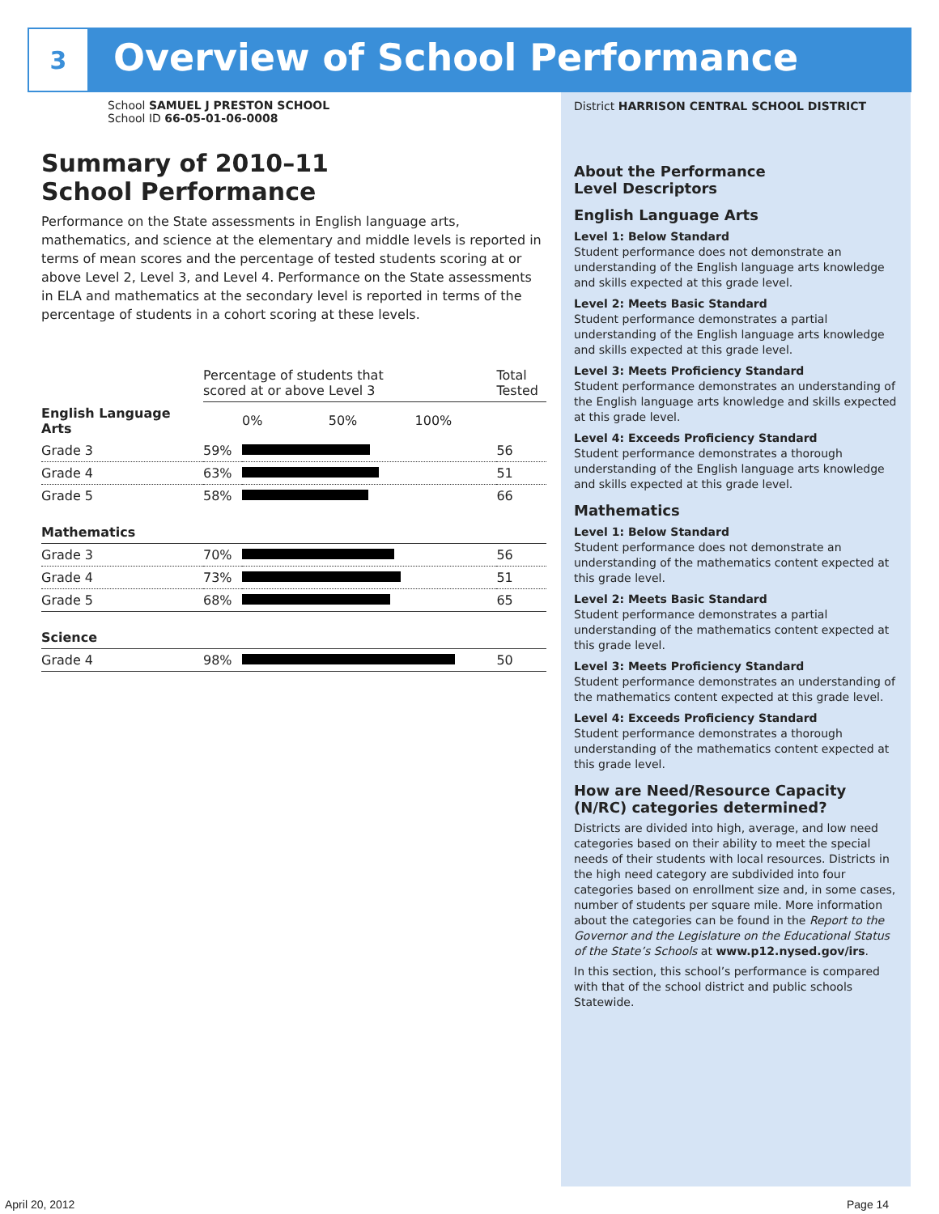3
Overview of School Performance
School SAMUEL J PRESTON SCHOOL
School ID 66-05-01-06-0008
Summary of 2010–11
School Performance
Performance on the State assessments in English language arts, mathematics, and science at the elementary and middle levels is reported in terms of mean scores and the percentage of tested students scoring at or above Level 2, Level 3, and Level 4. Performance on the State assessments in ELA and mathematics at the secondary level is reported in terms of the percentage of students in a cohort scoring at these levels.
| | Percentage of students that scored at or above Level 3 | | Total Tested |
| --- | --- | --- | --- |
| English Language Arts | | 0% 50% 100% | |
| Grade 3 | 59% | | 56 |
| Grade 4 | 63% | | 51 |
| Grade 5 | 58% | | 66 |
| Mathematics | | | |
| Grade 3 | 70% | | 56 |
| Grade 4 | 73% | | 51 |
| Grade 5 | 68% | | 65 |
| Science | | | |
| Grade 4 | 98% | | 50 |
District HARRISON CENTRAL SCHOOL DISTRICT
About the Performance
Level Descriptors
English Language Arts
Level 1: Below Standard
Student performance does not demonstrate an understanding of the English language arts knowledge and skills expected at this grade level.
Level 2: Meets Basic Standard
Student performance demonstrates a partial understanding of the English language arts knowledge and skills expected at this grade level.
Level 3: Meets Proficiency Standard
Student performance demonstrates an understanding of the English language arts knowledge and skills expected at this grade level.
Level 4: Exceeds Proficiency Standard
Student performance demonstrates a thorough understanding of the English language arts knowledge and skills expected at this grade level.
Mathematics
Level 1: Below Standard
Student performance does not demonstrate an understanding of the mathematics content expected at this grade level.
Level 2: Meets Basic Standard
Student performance demonstrates a partial understanding of the mathematics content expected at this grade level.
Level 3: Meets Proficiency Standard
Student performance demonstrates an understanding of the mathematics content expected at this grade level.
Level 4: Exceeds Proficiency Standard
Student performance demonstrates a thorough understanding of the mathematics content expected at this grade level.
How are Need/Resource Capacity (N/RC) categories determined?
Districts are divided into high, average, and low need categories based on their ability to meet the special needs of their students with local resources. Districts in the high need category are subdivided into four categories based on enrollment size and, in some cases, number of students per square mile. More information about the categories can be found in the Report to the Governor and the Legislature on the Educational Status of the State’s Schools at www.p12.nysed.gov/irs.
In this section, this school’s performance is compared with that of the school district and public schools Statewide.
April 20, 2012 Page 14